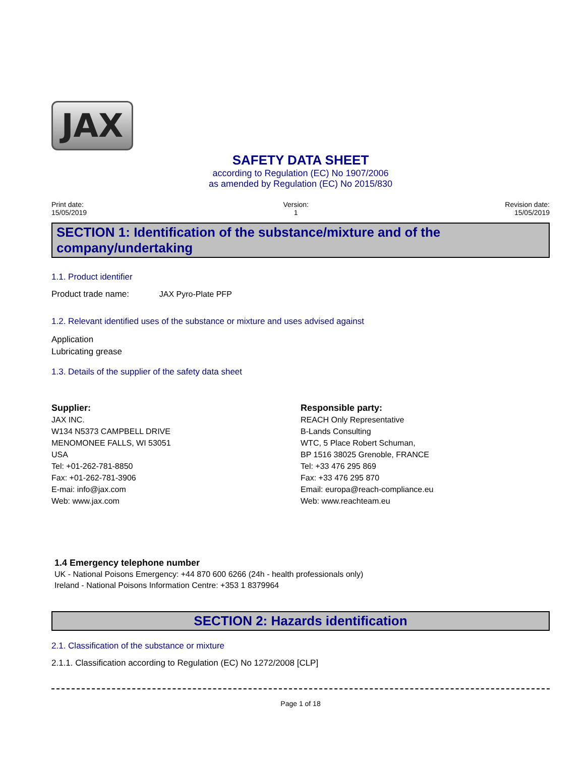JAX
SAFETY DATA SHEET
according to Regulation (EC) No 1907/2006
as amended by Regulation (EC) No 2015/830
Print date:
15/05/2019
Version:
1
Revision date:
15/05/2019
SECTION 1: Identification of the substance/mixture and of the company/undertaking
1.1. Product identifier
Product trade name: JAX Pyro-Plate PFP
1.2. Relevant identified uses of the substance or mixture and uses advised against
Application
Lubricating grease
1.3. Details of the supplier of the safety data sheet
Supplier:
JAX INC.
W134 N5373 CAMPBELL DRIVE
MENOMONEE FALLS, WI 53051
USA
Tel: +01-262-781-8850
Fax: +01-262-781-3906
E-mai: info@jax.com
Web: www.jax.com
Responsible party:
REACH Only Representative
B-Lands Consulting
WTC, 5 Place Robert Schuman,
BP 1516 38025 Grenoble, FRANCE
Tel: +33 476 295 869
Fax: +33 476 295 870
Email: europa@reach-compliance.eu
Web: www.reachteam.eu
1.4 Emergency telephone number
UK - National Poisons Emergency: +44 870 600 6266 (24h - health professionals only)
Ireland - National Poisons Information Centre: +353 1 8379964
SECTION 2: Hazards identification
2.1. Classification of the substance or mixture
2.1.1. Classification according to Regulation (EC) No 1272/2008 [CLP]
Page 1 of 18